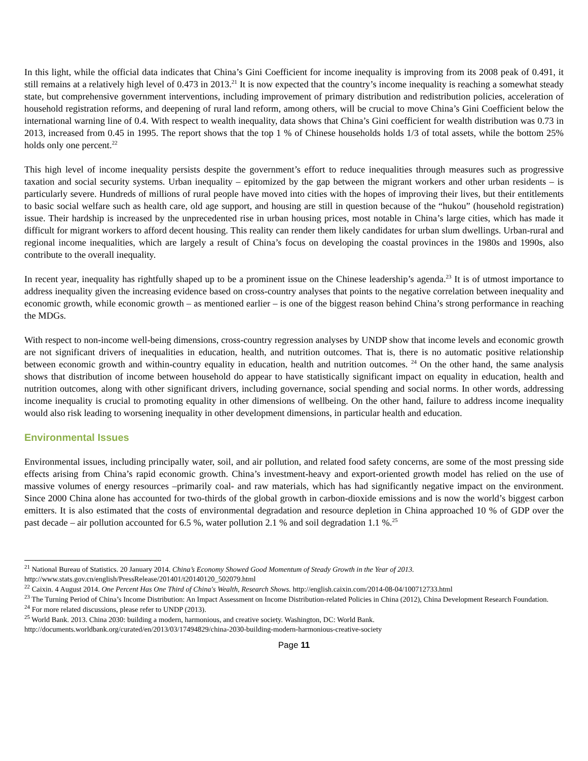In this light, while the official data indicates that China’s Gini Coefficient for income inequality is improving from its 2008 peak of 0.491, it still remains at a relatively high level of 0.473 in 2013.<sup>21</sup> It is now expected that the country’s income inequality is reaching a somewhat steady state, but comprehensive government interventions, including improvement of primary distribution and redistribution policies, acceleration of household registration reforms, and deepening of rural land reform, among others, will be crucial to move China’s Gini Coefficient below the international warning line of 0.4. With respect to wealth inequality, data shows that China’s Gini coefficient for wealth distribution was 0.73 in 2013, increased from 0.45 in 1995. The report shows that the top 1 % of Chinese households holds 1/3 of total assets, while the bottom 25% holds only one percent.<sup>22</sup>
This high level of income inequality persists despite the government’s effort to reduce inequalities through measures such as progressive taxation and social security systems. Urban inequality – epitomized by the gap between the migrant workers and other urban residents – is particularly severe. Hundreds of millions of rural people have moved into cities with the hopes of improving their lives, but their entitlements to basic social welfare such as health care, old age support, and housing are still in question because of the “hukou” (household registration) issue. Their hardship is increased by the unprecedented rise in urban housing prices, most notable in China’s large cities, which has made it difficult for migrant workers to afford decent housing. This reality can render them likely candidates for urban slum dwellings. Urban-rural and regional income inequalities, which are largely a result of China’s focus on developing the coastal provinces in the 1980s and 1990s, also contribute to the overall inequality.
In recent year, inequality has rightfully shaped up to be a prominent issue on the Chinese leadership’s agenda.<sup>23</sup> It is of utmost importance to address inequality given the increasing evidence based on cross-country analyses that points to the negative correlation between inequality and economic growth, while economic growth – as mentioned earlier – is one of the biggest reason behind China’s strong performance in reaching the MDGs.
With respect to non-income well-being dimensions, cross-country regression analyses by UNDP show that income levels and economic growth are not significant drivers of inequalities in education, health, and nutrition outcomes. That is, there is no automatic positive relationship between economic growth and within-country equality in education, health and nutrition outcomes. <sup>24</sup> On the other hand, the same analysis shows that distribution of income between household do appear to have statistically significant impact on equality in education, health and nutrition outcomes, along with other significant drivers, including governance, social spending and social norms. In other words, addressing income inequality is crucial to promoting equality in other dimensions of wellbeing. On the other hand, failure to address income inequality would also risk leading to worsening inequality in other development dimensions, in particular health and education.
Environmental Issues
Environmental issues, including principally water, soil, and air pollution, and related food safety concerns, are some of the most pressing side effects arising from China’s rapid economic growth. China’s investment-heavy and export-oriented growth model has relied on the use of massive volumes of energy resources –primarily coal- and raw materials, which has had significantly negative impact on the environment. Since 2000 China alone has accounted for two-thirds of the global growth in carbon-dioxide emissions and is now the world’s biggest carbon emitters. It is also estimated that the costs of environmental degradation and resource depletion in China approached 10 % of GDP over the past decade – air pollution accounted for 6.5 %, water pollution 2.1 % and soil degradation 1.1 %.<sup>25</sup>
<sup>21</sup> National Bureau of Statistics. 20 January 2014. China’s Economy Showed Good Momentum of Steady Growth in the Year of 2013.
http://www.stats.gov.cn/english/PressRelease/201401/t20140120_502079.html
<sup>22</sup> Caixin. 4 August 2014. One Percent Has One Third of China's Wealth, Research Shows. http://english.caixin.com/2014-08-04/100712733.html
<sup>23</sup> The Turning Period of China’s Income Distribution: An Impact Assessment on Income Distribution-related Policies in China (2012), China Development Research Foundation.
<sup>24</sup> For more related discussions, please refer to UNDP (2013).
<sup>25</sup> World Bank. 2013. China 2030: building a modern, harmonious, and creative society. Washington, DC: World Bank.
http://documents.worldbank.org/curated/en/2013/03/17494829/china-2030-building-modern-harmonious-creative-society
Page 11